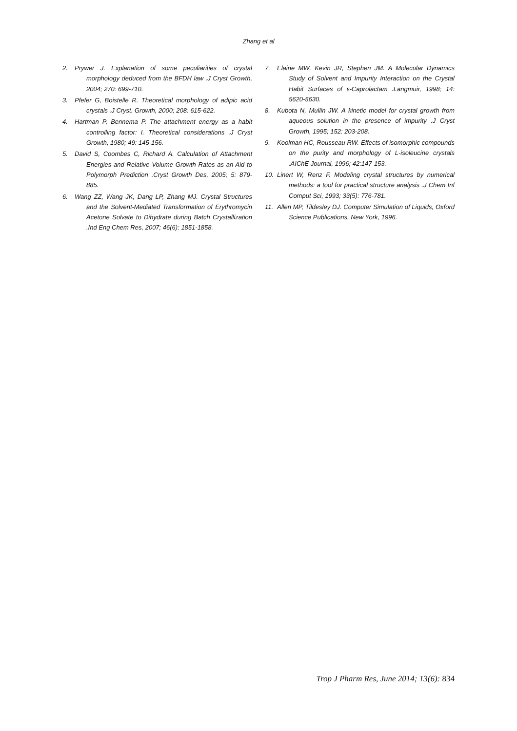Zhang et al
2. Prywer J. Explanation of some peculiarities of crystal morphology deduced from the BFDH law .J Cryst Growth, 2004; 270: 699-710.
3. Pfefer G, Boistelle R. Theoretical morphology of adipic acid crystals .J Cryst. Growth, 2000; 208: 615-622.
4. Hartman P, Bennema P. The attachment energy as a habit controlling factor: I. Theoretical considerations .J Cryst Growth, 1980; 49: 145-156.
5. David S, Coombes C, Richard A. Calculation of Attachment Energies and Relative Volume Growth Rates as an Aid to Polymorph Prediction .Cryst Growth Des, 2005; 5: 879-885.
6. Wang ZZ, Wang JK, Dang LP, Zhang MJ. Crystal Structures and the Solvent-Mediated Transformation of Erythromycin Acetone Solvate to Dihydrate during Batch Crystallization .Ind Eng Chem Res, 2007; 46(6): 1851-1858.
7. Elaine MW, Kevin JR, Stephen JM. A Molecular Dynamics Study of Solvent and Impurity Interaction on the Crystal Habit Surfaces of ε-Caprolactam .Langmuir, 1998; 14: 5620-5630.
8. Kubota N, Mullin JW. A kinetic model for crystal growth from aqueous solution in the presence of impurity .J Cryst Growth, 1995; 152: 203-208.
9. Koolman HC, Rousseau RW. Effects of isomorphic compounds on the purity and morphology of L-isoleucine crystals .AIChE Journal, 1996; 42:147-153.
10. Linert W, Renz F. Modeling crystal structures by numerical methods: a tool for practical structure analysis .J Chem Inf Comput Sci, 1993; 33(5): 776-781.
11. Allen MP, Tildesley DJ. Computer Simulation of Liquids, Oxford Science Publications, New York, 1996.
Trop J Pharm Res, June 2014; 13(6): 834